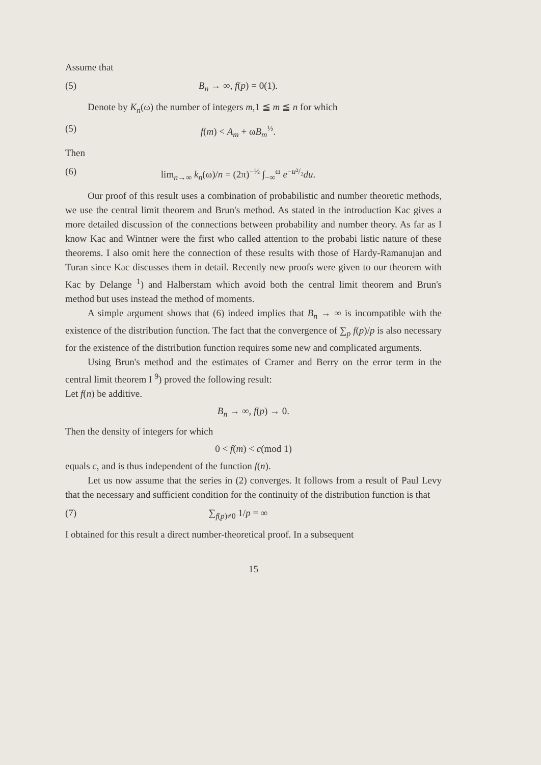Assume that
(5) B<sub>n</sub> → ∞, f(p) = 0(1).
Denote by K<sub>n</sub>(ω) the number of integers m,1 ≦ m ≦ n for which
(5) f(m) < A<sub>m</sub> + ωB<sub>m</sub><sup>½</sup>.
Then
(6) lim<sub>n→∞</sub> k<sub>n</sub>(ω)/n = (2π)<sup>−½</sup> ∫<sub>−∞</sub><sup>ω</sup> e<sup>−u²/₂</sup>du.
Our proof of this result uses a combination of probabilistic and number theoretic methods, we use the central limit theorem and Brun's method. As stated in the introduction Kac gives a more detailed discussion of the connections between probability and number theory. As far as I know Kac and Wintner were the first who called attention to the probabi listic nature of these theorems. I also omit here the connection of these results with those of Hardy-Ramanujan and Turan since Kac discusses them in detail. Recently new proofs were given to our theorem with Kac by Delange <sup>1</sup>) and Halberstam which avoid both the central limit theorem and Brun's method but uses instead the method of moments.
A simple argument shows that (6) indeed implies that B<sub>n</sub> → ∞ is incompatible with the existence of the distribution function. The fact that the convergence of ∑<sub>p</sub> f(p)/p is also necessary for the existence of the distribution function requires some new and complicated arguments.
Using Brun's method and the estimates of Cramer and Berry on the error term in the central limit theorem I <sup>9</sup>) proved the following result:
Let f(n) be additive.
B<sub>n</sub> → ∞, f(p) → 0.
Then the density of integers for which
0 < f(m) < c(mod 1)
equals c, and is thus independent of the function f(n).
Let us now assume that the series in (2) converges. It follows from a result of Paul Levy that the necessary and sufficient condition for the continuity of the distribution function is that
(7) ∑<sub>f(p)≠0</sub> 1/p = ∞
I obtained for this result a direct number-theoretical proof. In a subsequent
15